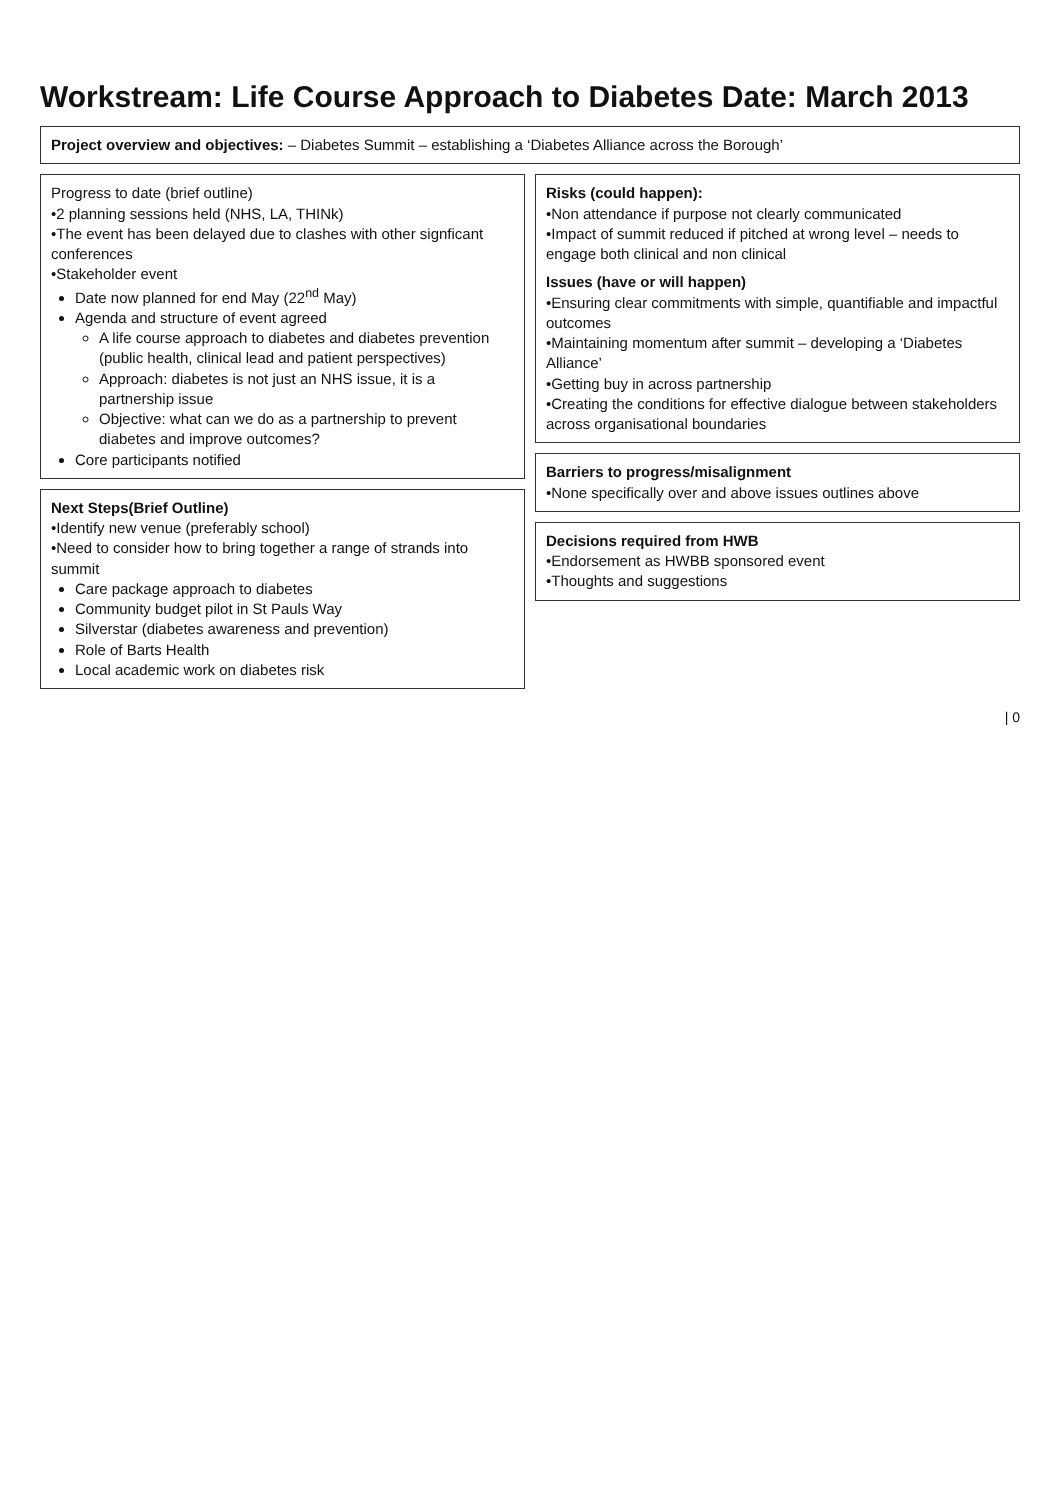Workstream: Life Course Approach to Diabetes Date: March 2013
Project overview and objectives: – Diabetes Summit – establishing a ‘Diabetes Alliance across the Borough’
Progress to date (brief outline)
•2 planning sessions held (NHS, LA, THINk)
•The event has been delayed due to clashes with other signficant conferences
•Stakeholder event
Date now planned for end May (22<sup>nd</sup> May)
Agenda and structure of event agreed
A life course approach to diabetes and diabetes prevention (public health, clinical lead and patient perspectives)
Approach: diabetes is not just an NHS issue, it is a partnership issue
Objective: what can we do as a partnership to prevent diabetes and improve outcomes?
Core participants notified
Next Steps(Brief Outline)
•Identify new venue (preferably school)
•Need to consider how to bring together a range of strands into summit
Care package approach to diabetes
Community budget pilot in St Pauls Way
Silverstar (diabetes awareness and prevention)
Role of Barts Health
Local academic work on diabetes risk
Risks (could happen):
•Non attendance if purpose not clearly communicated
•Impact of summit reduced if pitched at wrong level – needs to engage both clinical and non clinical
Issues (have or will happen)
•Ensuring clear commitments with simple, quantifiable and impactful outcomes
•Maintaining momentum after summit – developing a ‘Diabetes Alliance’
•Getting buy in across partnership
•Creating the conditions for effective dialogue between stakeholders across organisational boundaries
Barriers to progress/misalignment
•None specifically over and above issues outlines above
Decisions required from HWB
•Endorsement as HWBB sponsored event
•Thoughts and suggestions
| 0